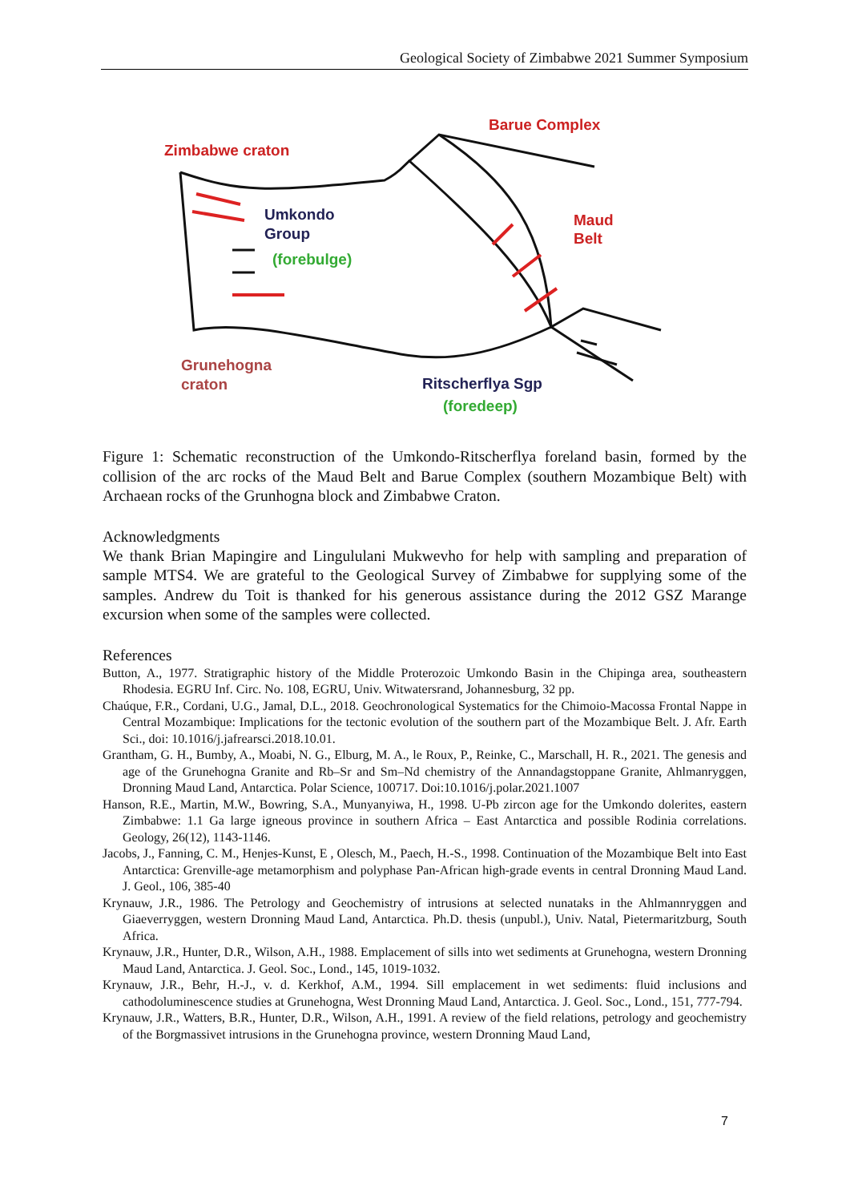Geological Society of Zimbabwe 2021 Summer Symposium
Zimbabwe craton
Barue Complex
Umkondo
Group
(forebulge)
Maud
Belt
Grunehogna
craton
Ritscherflya Sgp
(foredeep)
Figure 1: Schematic reconstruction of the Umkondo-Ritscherflya foreland basin, formed by the collision of the arc rocks of the Maud Belt and Barue Complex (southern Mozambique Belt) with Archaean rocks of the Grunhogna block and Zimbabwe Craton.
Acknowledgments
We thank Brian Mapingire and Lingululani Mukwevho for help with sampling and preparation of sample MTS4. We are grateful to the Geological Survey of Zimbabwe for supplying some of the samples. Andrew du Toit is thanked for his generous assistance during the 2012 GSZ Marange excursion when some of the samples were collected.
References
Button, A., 1977. Stratigraphic history of the Middle Proterozoic Umkondo Basin in the Chipinga area, southeastern Rhodesia. EGRU Inf. Circ. No. 108, EGRU, Univ. Witwatersrand, Johannesburg, 32 pp.
Chaúque, F.R., Cordani, U.G., Jamal, D.L., 2018. Geochronological Systematics for the Chimoio-Macossa Frontal Nappe in Central Mozambique: Implications for the tectonic evolution of the southern part of the Mozambique Belt. J. Afr. Earth Sci., doi: 10.1016/j.jafrearsci.2018.10.01.
Grantham, G. H., Bumby, A., Moabi, N. G., Elburg, M. A., le Roux, P., Reinke, C., Marschall, H. R., 2021. The genesis and age of the Grunehogna Granite and Rb–Sr and Sm–Nd chemistry of the Annandagstoppane Granite, Ahlmanryggen, Dronning Maud Land, Antarctica. Polar Science, 100717. Doi:10.1016/j.polar.2021.1007
Hanson, R.E., Martin, M.W., Bowring, S.A., Munyanyiwa, H., 1998. U-Pb zircon age for the Umkondo dolerites, eastern Zimbabwe: 1.1 Ga large igneous province in southern Africa – East Antarctica and possible Rodinia correlations. Geology, 26(12), 1143-1146.
Jacobs, J., Fanning, C. M., Henjes-Kunst, E , Olesch, M., Paech, H.-S., 1998. Continuation of the Mozambique Belt into East Antarctica: Grenville-age metamorphism and polyphase Pan-African high-grade events in central Dronning Maud Land. J. Geol., 106, 385-40
Krynauw, J.R., 1986. The Petrology and Geochemistry of intrusions at selected nunataks in the Ahlmannryggen and Giaeverryggen, western Dronning Maud Land, Antarctica. Ph.D. thesis (unpubl.), Univ. Natal, Pietermaritzburg, South Africa.
Krynauw, J.R., Hunter, D.R., Wilson, A.H., 1988. Emplacement of sills into wet sediments at Grunehogna, western Dronning Maud Land, Antarctica. J. Geol. Soc., Lond., 145, 1019-1032.
Krynauw, J.R., Behr, H.-J., v. d. Kerkhof, A.M., 1994. Sill emplacement in wet sediments: fluid inclusions and cathodoluminescence studies at Grunehogna, West Dronning Maud Land, Antarctica. J. Geol. Soc., Lond., 151, 777-794.
Krynauw, J.R., Watters, B.R., Hunter, D.R., Wilson, A.H., 1991. A review of the field relations, petrology and geochemistry of the Borgmassivet intrusions in the Grunehogna province, western Dronning Maud Land,
7